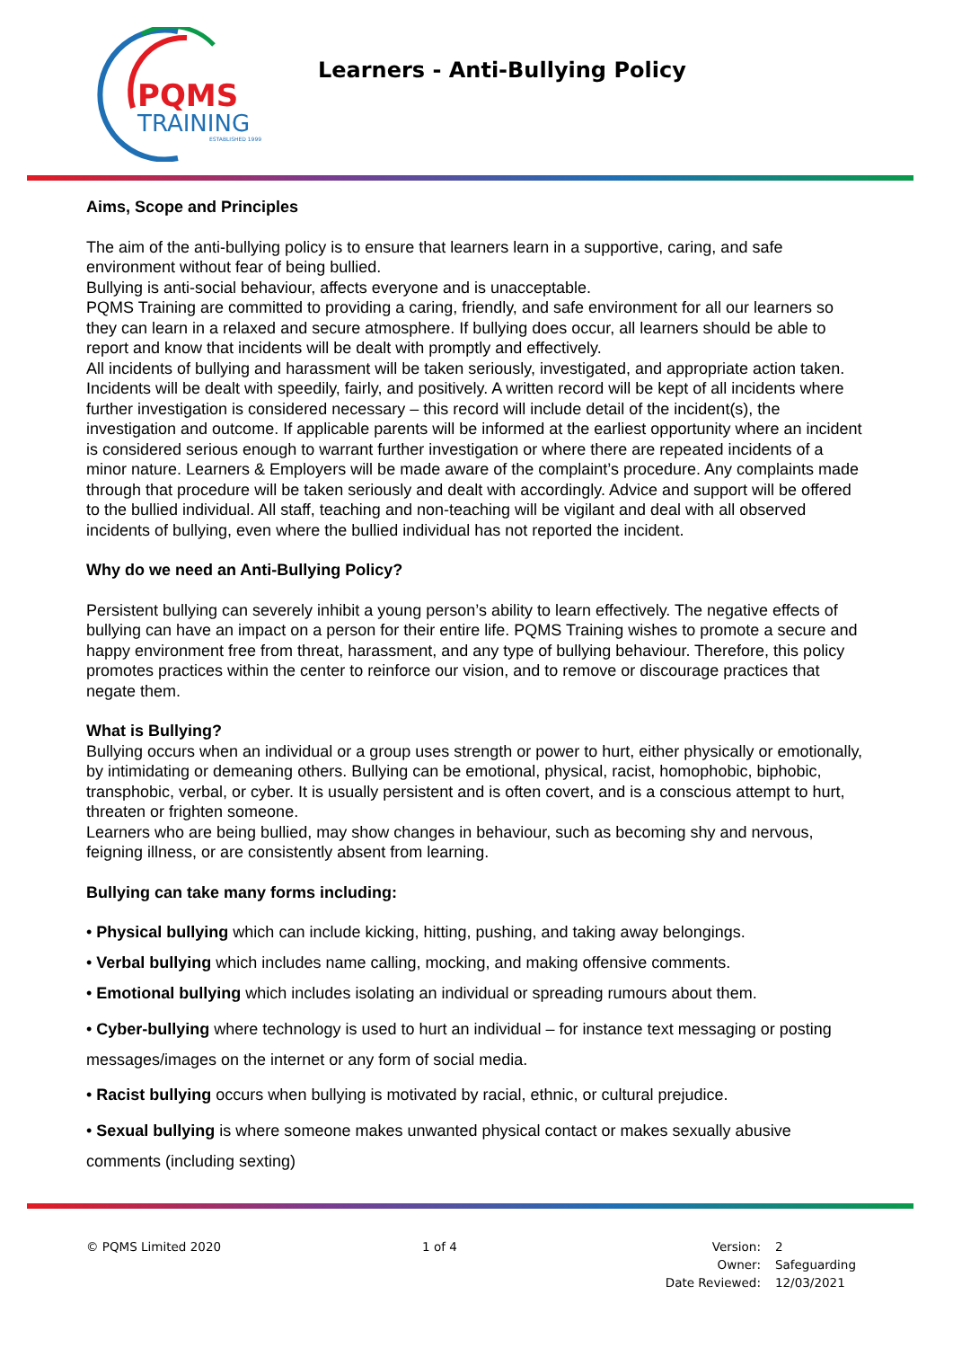PQMS
TRAINING
ESTABLISHED 1999
Learners - Anti-Bullying Policy
Aims, Scope and Principles
The aim of the anti-bullying policy is to ensure that learners learn in a supportive, caring, and safe environment without fear of being bullied.
Bullying is anti-social behaviour, affects everyone and is unacceptable.
PQMS Training are committed to providing a caring, friendly, and safe environment for all our learners so they can learn in a relaxed and secure atmosphere. If bullying does occur, all learners should be able to report and know that incidents will be dealt with promptly and effectively.
All incidents of bullying and harassment will be taken seriously, investigated, and appropriate action taken. Incidents will be dealt with speedily, fairly, and positively. A written record will be kept of all incidents where further investigation is considered necessary – this record will include detail of the incident(s), the investigation and outcome. If applicable parents will be informed at the earliest opportunity where an incident is considered serious enough to warrant further investigation or where there are repeated incidents of a minor nature. Learners & Employers will be made aware of the complaint’s procedure. Any complaints made through that procedure will be taken seriously and dealt with accordingly. Advice and support will be offered to the bullied individual. All staff, teaching and non-teaching will be vigilant and deal with all observed incidents of bullying, even where the bullied individual has not reported the incident.
Why do we need an Anti-Bullying Policy?
Persistent bullying can severely inhibit a young person’s ability to learn effectively. The negative effects of bullying can have an impact on a person for their entire life. PQMS Training wishes to promote a secure and happy environment free from threat, harassment, and any type of bullying behaviour. Therefore, this policy promotes practices within the center to reinforce our vision, and to remove or discourage practices that negate them.
What is Bullying?
Bullying occurs when an individual or a group uses strength or power to hurt, either physically or emotionally, by intimidating or demeaning others. Bullying can be emotional, physical, racist, homophobic, biphobic, transphobic, verbal, or cyber. It is usually persistent and is often covert, and is a conscious attempt to hurt, threaten or frighten someone.
Learners who are being bullied, may show changes in behaviour, such as becoming shy and nervous, feigning illness, or are consistently absent from learning.
Bullying can take many forms including:
• Physical bullying which can include kicking, hitting, pushing, and taking away belongings.
• Verbal bullying which includes name calling, mocking, and making offensive comments.
• Emotional bullying which includes isolating an individual or spreading rumours about them.
• Cyber-bullying where technology is used to hurt an individual – for instance text messaging or posting messages/images on the internet or any form of social media.
• Racist bullying occurs when bullying is motivated by racial, ethnic, or cultural prejudice.
• Sexual bullying is where someone makes unwanted physical contact or makes sexually abusive comments (including sexting)
© PQMS Limited 2020 1 of 4
| Version: | 2 |
| Owner: | Safeguarding |
| Date Reviewed: | 12/03/2021 |